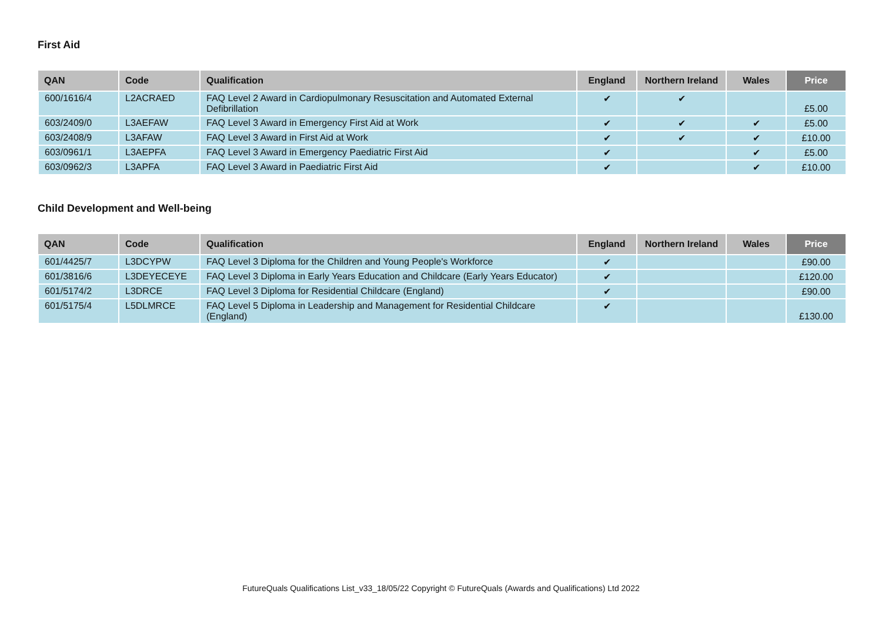First Aid
| QAN | Code | Qualification | England | Northern Ireland | Wales | Price |
| --- | --- | --- | --- | --- | --- | --- |
| 600/1616/4 | L2ACRAED | FAQ Level 2 Award in Cardiopulmonary Resuscitation and Automated External Defibrillation | ✔ | ✔ | | £5.00 |
| 603/2409/0 | L3AEFAW | FAQ Level 3 Award in Emergency First Aid at Work | ✔ | ✔ | ✔ | £5.00 |
| 603/2408/9 | L3AFAW | FAQ Level 3 Award in First Aid at Work | ✔ | ✔ | ✔ | £10.00 |
| 603/0961/1 | L3AEPFA | FAQ Level 3 Award in Emergency Paediatric First Aid | ✔ | | ✔ | £5.00 |
| 603/0962/3 | L3APFA | FAQ Level 3 Award in Paediatric First Aid | ✔ | | ✔ | £10.00 |
Child Development and Well-being
| QAN | Code | Qualification | England | Northern Ireland | Wales | Price |
| --- | --- | --- | --- | --- | --- | --- |
| 601/4425/7 | L3DCYPW | FAQ Level 3 Diploma for the Children and Young People's Workforce | ✔ | | | £90.00 |
| 601/3816/6 | L3DEYECEYE | FAQ Level 3 Diploma in Early Years Education and Childcare (Early Years Educator) | ✔ | | | £120.00 |
| 601/5174/2 | L3DRCE | FAQ Level 3 Diploma for Residential Childcare (England) | ✔ | | | £90.00 |
| 601/5175/4 | L5DLMRCE | FAQ Level 5 Diploma in Leadership and Management for Residential Childcare (England) | ✔ | | | £130.00 |
FutureQuals Qualifications List_v33_18/05/22 Copyright © FutureQuals (Awards and Qualifications) Ltd 2022